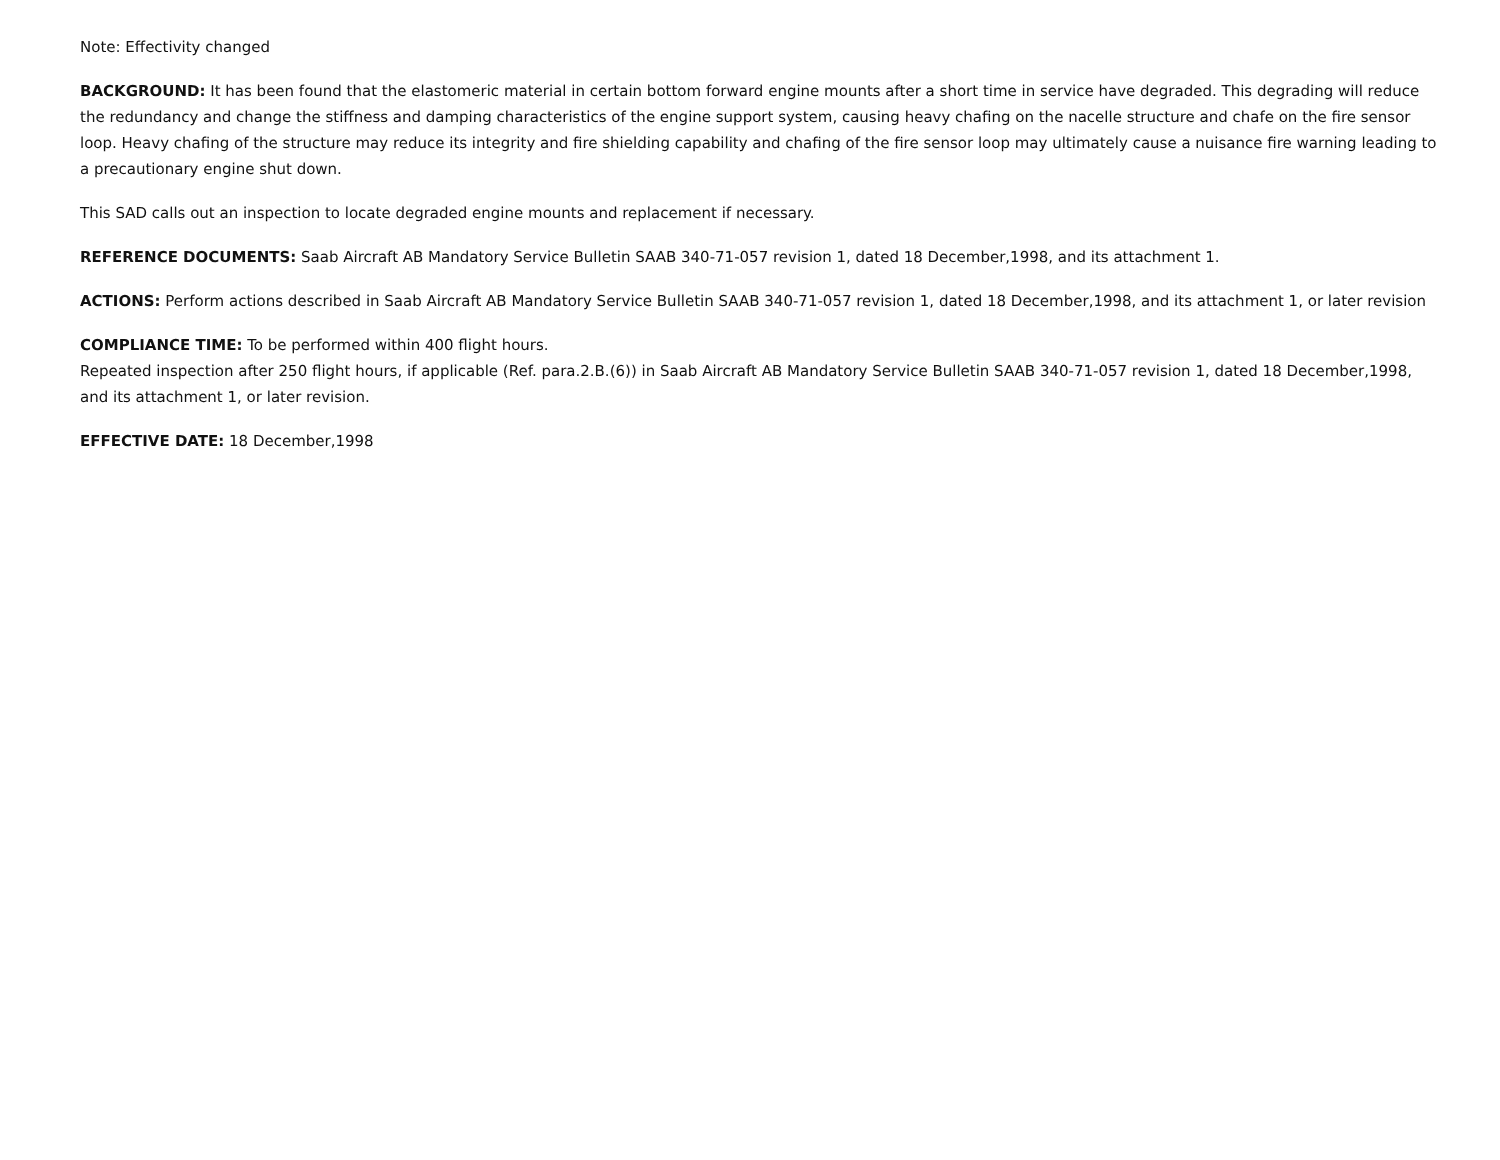Note: Effectivity changed
BACKGROUND: It has been found that the elastomeric material in certain bottom forward engine mounts after a short time in service have degraded. This degrading will reduce the redundancy and change the stiffness and damping characteristics of the engine support system, causing heavy chafing on the nacelle structure and chafe on the fire sensor loop. Heavy chafing of the structure may reduce its integrity and fire shielding capability and chafing of the fire sensor loop may ultimately cause a nuisance fire warning leading to a precautionary engine shut down.
This SAD calls out an inspection to locate degraded engine mounts and replacement if necessary.
REFERENCE DOCUMENTS: Saab Aircraft AB Mandatory Service Bulletin SAAB 340-71-057 revision 1, dated 18 December,1998, and its attachment 1.
ACTIONS: Perform actions described in Saab Aircraft AB Mandatory Service Bulletin SAAB 340-71-057 revision 1, dated 18 December,1998, and its attachment 1, or later revision
COMPLIANCE TIME: To be performed within 400 flight hours.
Repeated inspection after 250 flight hours, if applicable (Ref. para.2.B.(6)) in Saab Aircraft AB Mandatory Service Bulletin SAAB 340-71-057 revision 1, dated 18 December,1998, and its attachment 1, or later revision.
EFFECTIVE DATE: 18 December,1998